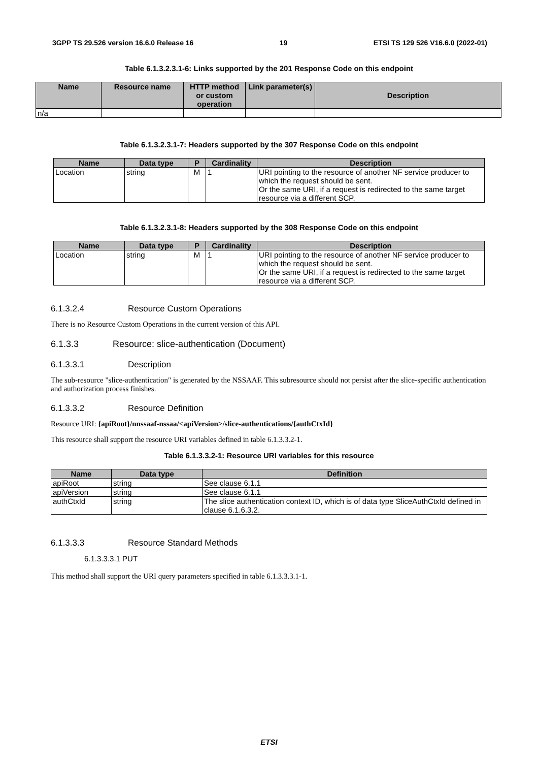3GPP TS 29.526 version 16.6.0 Release 16 19 ETSI TS 129 526 V16.6.0 (2022-01)
Table 6.1.3.2.3.1-6: Links supported by the 201 Response Code on this endpoint
| Name | Resource name | HTTP method or custom operation | Link parameter(s) | Description |
| --- | --- | --- | --- | --- |
| n/a | | | | |
Table 6.1.3.2.3.1-7: Headers supported by the 307 Response Code on this endpoint
| Name | Data type | P | Cardinality | Description |
| --- | --- | --- | --- | --- |
| Location | string | M | 1 | URI pointing to the resource of another NF service producer to which the request should be sent. Or the same URI, if a request is redirected to the same target resource via a different SCP. |
Table 6.1.3.2.3.1-8: Headers supported by the 308 Response Code on this endpoint
| Name | Data type | P | Cardinality | Description |
| --- | --- | --- | --- | --- |
| Location | string | M | 1 | URI pointing to the resource of another NF service producer to which the request should be sent. Or the same URI, if a request is redirected to the same target resource via a different SCP. |
6.1.3.2.4 Resource Custom Operations
There is no Resource Custom Operations in the current version of this API.
6.1.3.3 Resource: slice-authentication (Document)
6.1.3.3.1 Description
The sub-resource "slice-authentication" is generated by the NSSAAF. This subresource should not persist after the slice-specific authentication and authorization process finishes.
6.1.3.3.2 Resource Definition
Resource URI: {apiRoot}/nnssaaf-nssaa/<apiVersion>/slice-authentications/{authCtxId}
This resource shall support the resource URI variables defined in table 6.1.3.3.2-1.
Table 6.1.3.3.2-1: Resource URI variables for this resource
| Name | Data type | Definition |
| --- | --- | --- |
| apiRoot | string | See clause 6.1.1 |
| apiVersion | string | See clause 6.1.1 |
| authCtxId | string | The slice authentication context ID, which is of data type SliceAuthCtxId defined in clause 6.1.6.3.2. |
6.1.3.3.3 Resource Standard Methods
6.1.3.3.3.1 PUT
This method shall support the URI query parameters specified in table 6.1.3.3.3.1-1.
ETSI